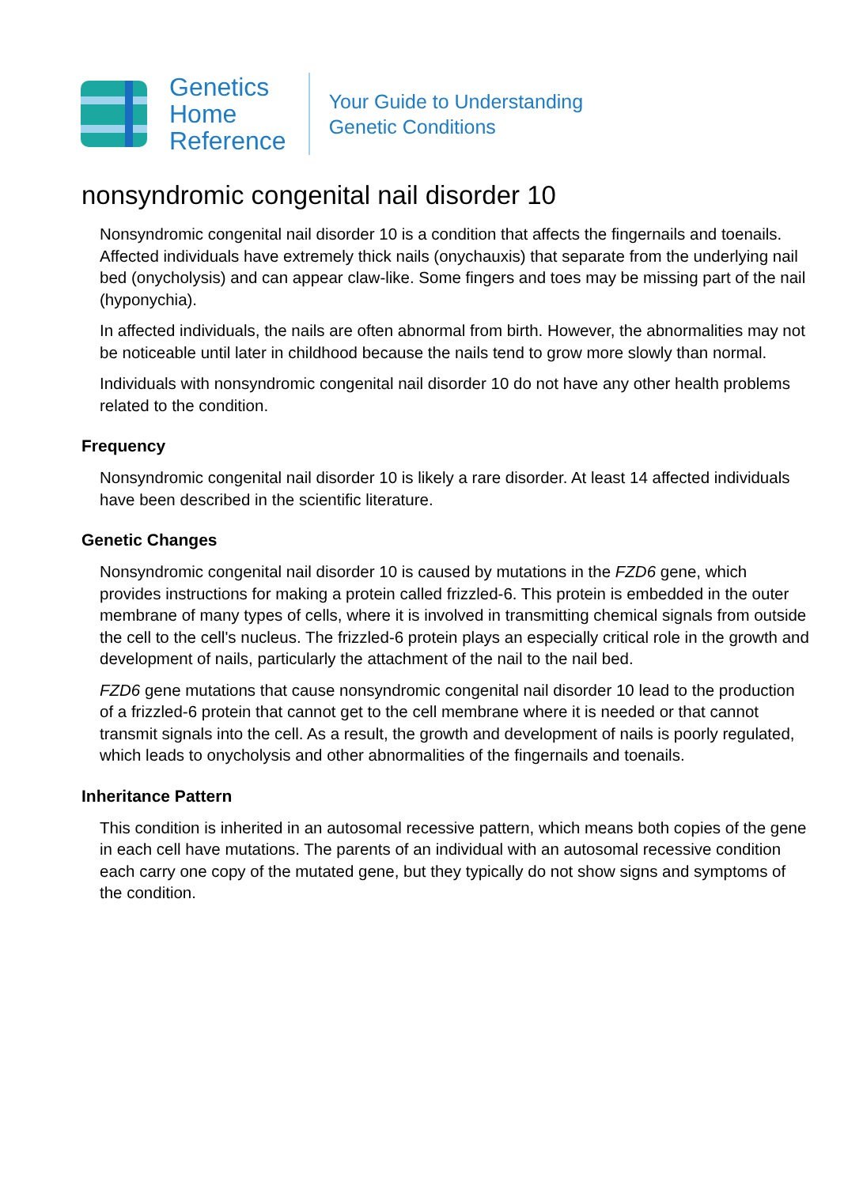Genetics
Home
Reference
Your Guide to Understanding
Genetic Conditions
nonsyndromic congenital nail disorder 10
Nonsyndromic congenital nail disorder 10 is a condition that affects the fingernails and toenails. Affected individuals have extremely thick nails (onychauxis) that separate from the underlying nail bed (onycholysis) and can appear claw-like. Some fingers and toes may be missing part of the nail (hyponychia).
In affected individuals, the nails are often abnormal from birth. However, the abnormalities may not be noticeable until later in childhood because the nails tend to grow more slowly than normal.
Individuals with nonsyndromic congenital nail disorder 10 do not have any other health problems related to the condition.
Frequency
Nonsyndromic congenital nail disorder 10 is likely a rare disorder. At least 14 affected individuals have been described in the scientific literature.
Genetic Changes
Nonsyndromic congenital nail disorder 10 is caused by mutations in the FZD6 gene, which provides instructions for making a protein called frizzled-6. This protein is embedded in the outer membrane of many types of cells, where it is involved in transmitting chemical signals from outside the cell to the cell's nucleus. The frizzled-6 protein plays an especially critical role in the growth and development of nails, particularly the attachment of the nail to the nail bed.
FZD6 gene mutations that cause nonsyndromic congenital nail disorder 10 lead to the production of a frizzled-6 protein that cannot get to the cell membrane where it is needed or that cannot transmit signals into the cell. As a result, the growth and development of nails is poorly regulated, which leads to onycholysis and other abnormalities of the fingernails and toenails.
Inheritance Pattern
This condition is inherited in an autosomal recessive pattern, which means both copies of the gene in each cell have mutations. The parents of an individual with an autosomal recessive condition each carry one copy of the mutated gene, but they typically do not show signs and symptoms of the condition.